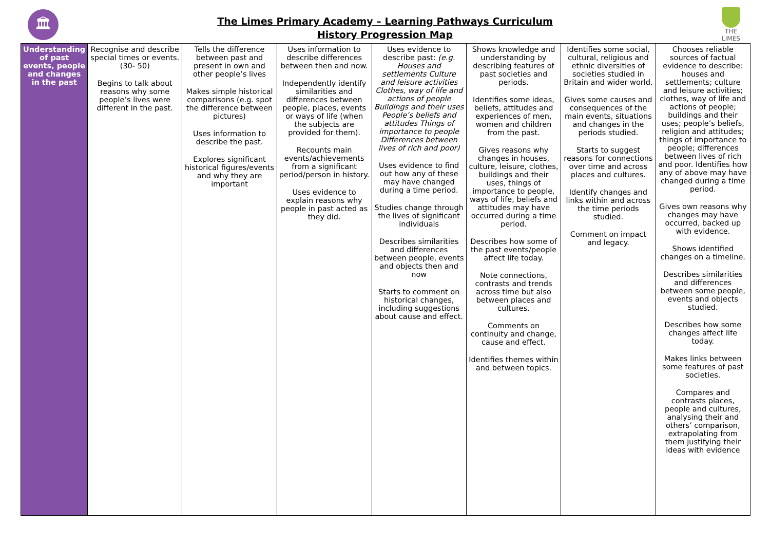🏛
The Limes Primary Academy – Learning Pathways Curriculum
History Progression Map
THE LIMES
| Understanding of past events, people and changes in the past | Recognise and describe special times or events. (30- 50) Begins to talk about reasons why some people’s lives were different in the past. | Tells the difference between past and present in own and other people’s lives Makes simple historical comparisons (e.g. spot the difference between pictures) Uses information to describe the past. Explores significant historical figures/events and why they are important | Uses information to describe differences between then and now. Independently identify similarities and differences between people, places, events or ways of life (when the subjects are provided for them). Recounts main events/achievements from a significant period/person in history. Uses evidence to explain reasons why people in past acted as they did. | Uses evidence to describe past: (e.g. Houses and settlements Culture and leisure activities Clothes, way of life and actions of people Buildings and their uses People’s beliefs and attitudes Things of importance to people Differences between lives of rich and poor) Uses evidence to find out how any of these may have changed during a time period. Studies change through the lives of significant individuals Describes similarities and differences between people, events and objects then and now Starts to comment on historical changes, including suggestions about cause and effect. | Shows knowledge and understanding by describing features of past societies and periods. Identifies some ideas, beliefs, attitudes and experiences of men, women and children from the past. Gives reasons why changes in houses, culture, leisure, clothes, buildings and their uses, things of importance to people, ways of life, beliefs and attitudes may have occurred during a time period. Describes how some of the past events/people affect life today. Note connections, contrasts and trends across time but also between places and cultures. Comments on continuity and change, cause and effect. Identifies themes within and between topics. | Identifies some social, cultural, religious and ethnic diversities of societies studied in Britain and wider world. Gives some causes and consequences of the main events, situations and changes in the periods studied. Starts to suggest reasons for connections over time and across places and cultures. Identify changes and links within and across the time periods studied. Comment on impact and legacy. | Chooses reliable sources of factual evidence to describe: houses and settlements; culture and leisure activities; clothes, way of life and actions of people; buildings and their uses; people’s beliefs, religion and attitudes; things of importance to people; differences between lives of rich and poor. Identifies how any of above may have changed during a time period. Gives own reasons why changes may have occurred, backed up with evidence. Shows identified changes on a timeline. Describes similarities and differences between some people, events and objects studied. Describes how some changes affect life today. Makes links between some features of past societies. Compares and contrasts places, people and cultures, analysing their and others’ comparison, extrapolating from them justifying their ideas with evidence |